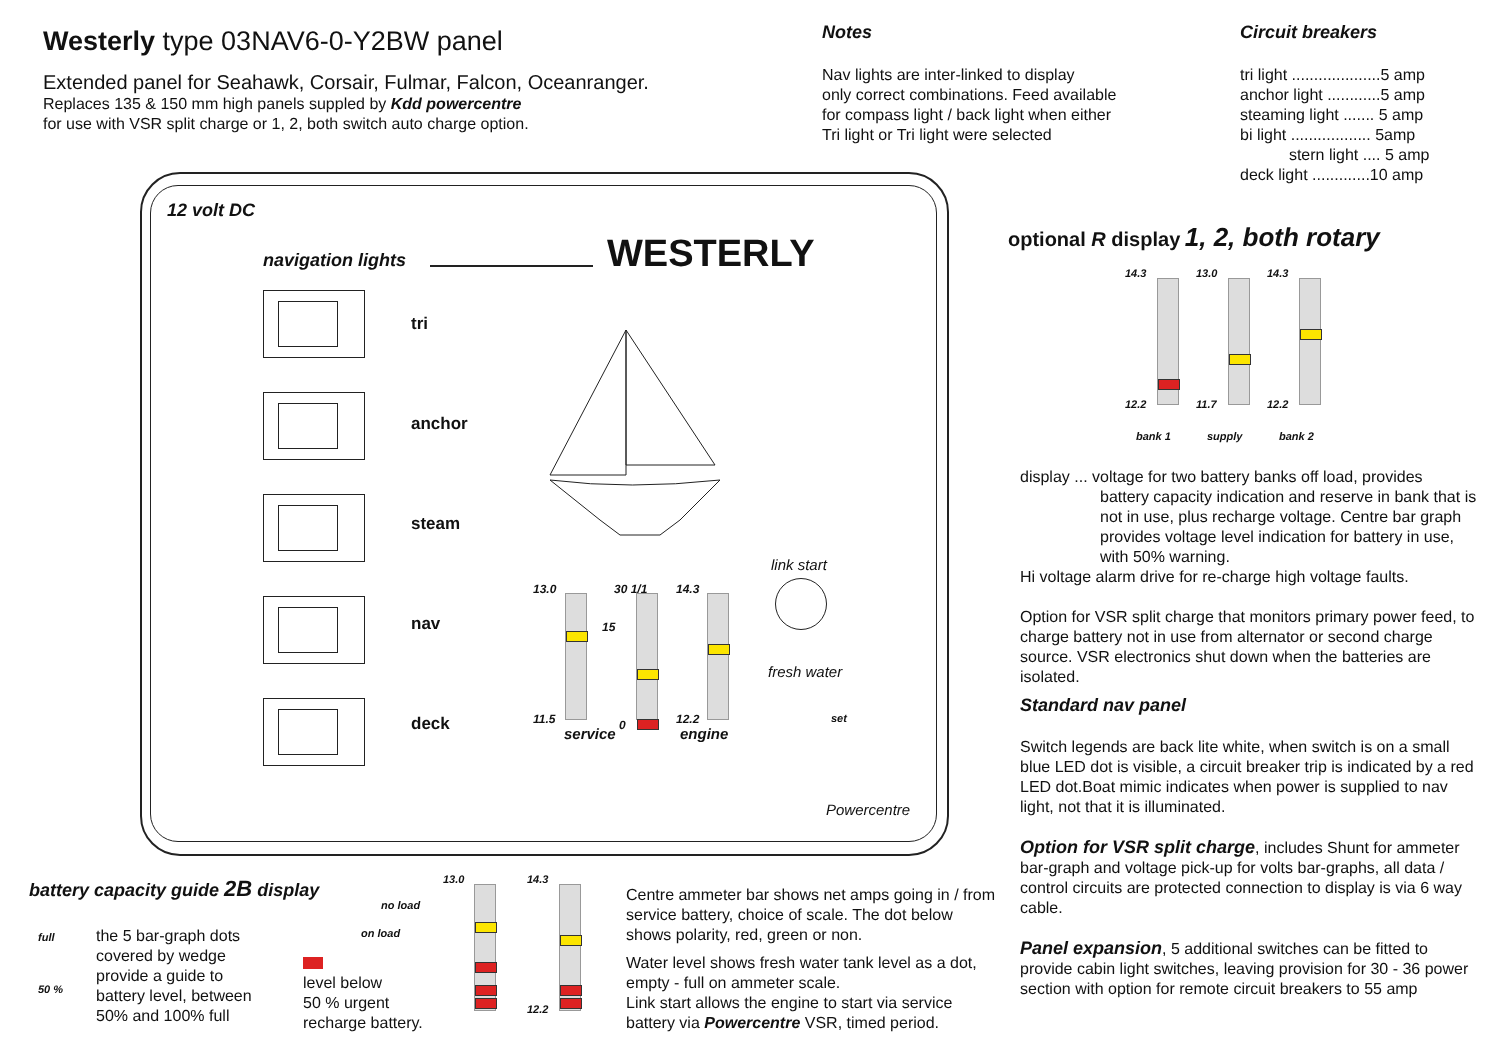Westerly type 03NAV6-0-Y2BW panel
Extended panel for Seahawk, Corsair, Fulmar, Falcon, Oceanranger.
Replaces 135 & 150 mm high panels suppled by Kdd powercentre
for use with VSR split charge or 1, 2, both switch auto charge option.
Notes
Nav lights are inter-linked to display
only correct combinations. Feed available
for compass light / back light when either
Tri light or Tri light were selected
Circuit breakers
tri light ....................5 amp
anchor light ............5 amp
steaming light ....... 5 amp
bi light .................. 5amp
stern light .... 5 amp
deck light .............10 amp
12 volt DC
navigation lights WESTERLY
tri
anchor
steam
nav
deck
13.0
11.5
30 1/1
15
0
14.3
12.2
service engine
link start
fresh water
set
Powercentre
optional R display 1, 2, both rotary
14.3
12.2
13.0
11.7
14.3
12.2
bank 1 supply bank 2
display ... voltage for two battery banks off load, provides
battery capacity indication and reserve in bank that is not in use, plus recharge voltage. Centre bar graph provides voltage level indication for battery in use, with 50% warning.
Hi voltage alarm drive for re-charge high voltage faults.
Option for VSR split charge that monitors primary power feed, to charge battery not in use from alternator or second charge source. VSR electronics shut down when the batteries are isolated.
Standard nav panel
Switch legends are back lite white, when switch is on a small blue LED dot is visible, a circuit breaker trip is indicated by a red LED dot.Boat mimic indicates when power is supplied to nav light, not that it is illuminated.
Option for VSR split charge, includes Shunt for ammeter bar-graph and voltage pick-up for volts bar-graphs, all data / control circuits are protected connection to display is via 6 way cable.
Panel expansion, 5 additional switches can be fitted to provide cabin light switches, leaving provision for 30 - 36 power section with option for remote circuit breakers to 55 amp
battery capacity guide 2B display
full
50 %
the 5 bar-graph dots
covered by wedge
provide a guide to
battery level, between
50% and 100% full
level below
50 % urgent
recharge battery.
no load
on load
13.0 14.3
12.2
Centre ammeter bar shows net amps going in / from service battery, choice of scale. The dot below shows polarity, red, green or non.
Water level shows fresh water tank level as a dot, empty - full on ammeter scale.
Link start allows the engine to start via service battery via Powercentre VSR, timed period.